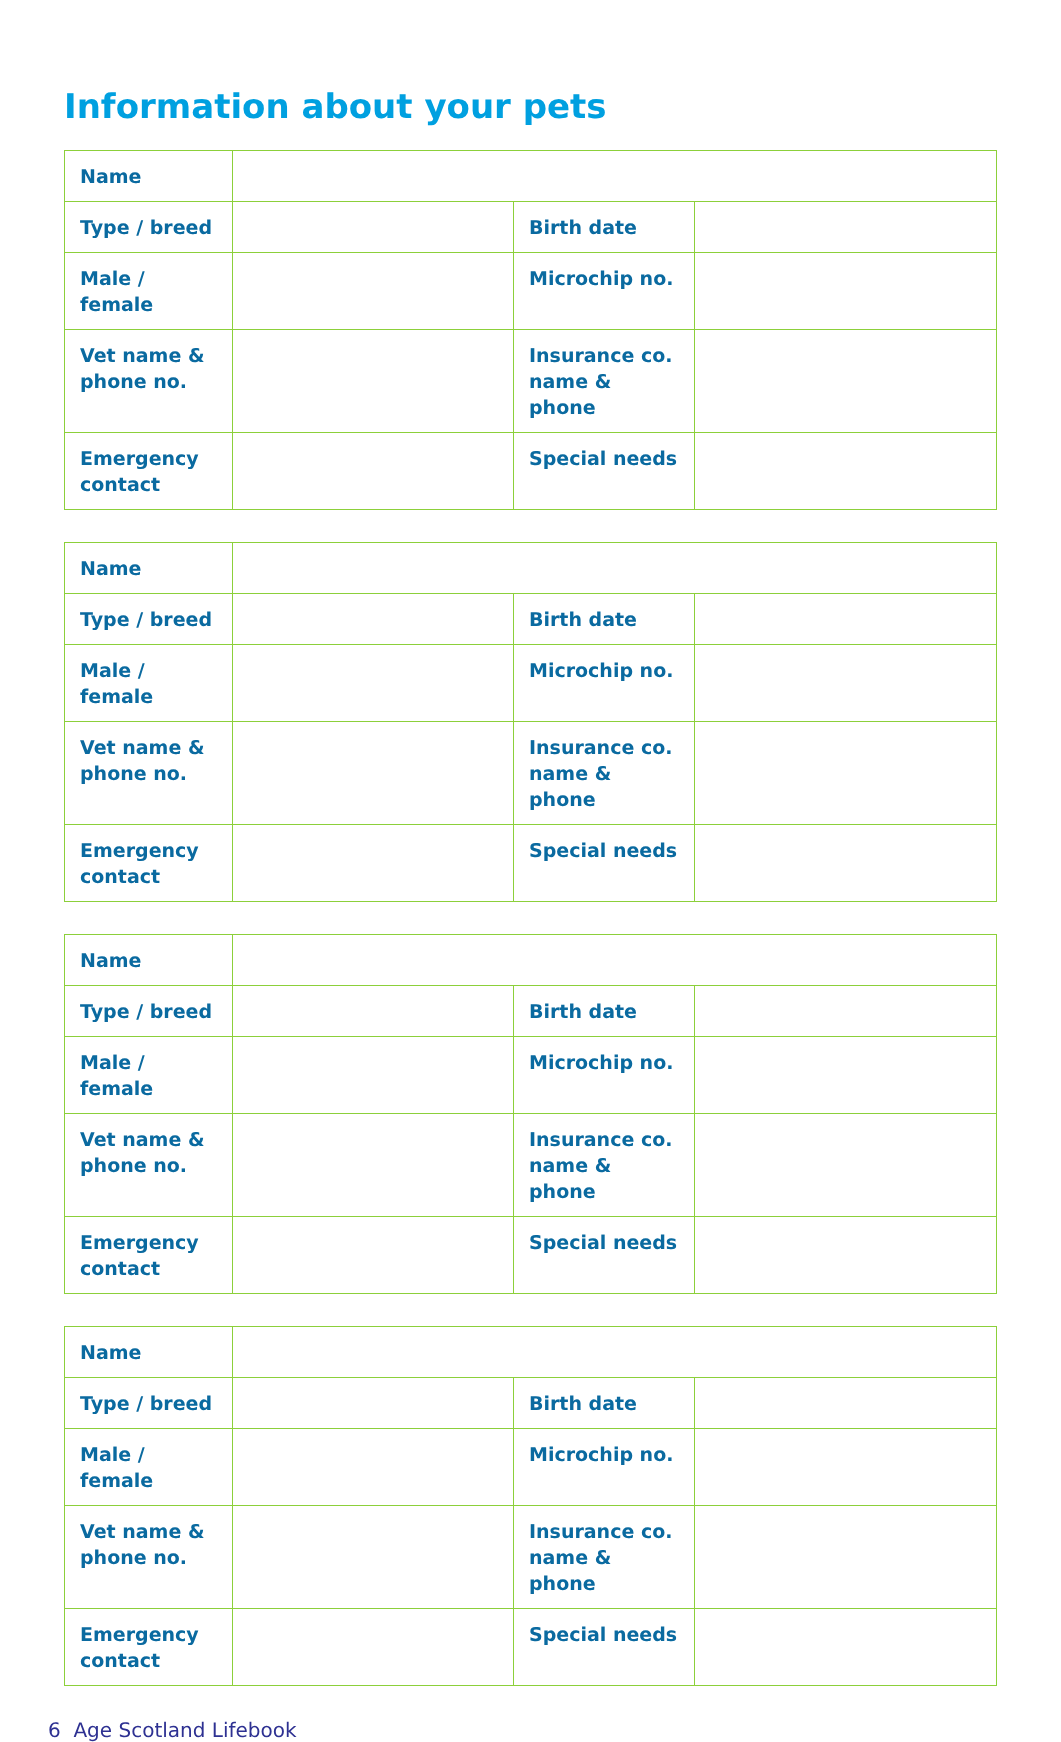Information about your pets
| Name | | | |
| Type / breed | | Birth date | |
| Male / female | | Microchip no. | |
| Vet name & phone no. | | Insurance co. name & phone | |
| Emergency contact | | Special needs | |
| Name | | | |
| Type / breed | | Birth date | |
| Male / female | | Microchip no. | |
| Vet name & phone no. | | Insurance co. name & phone | |
| Emergency contact | | Special needs | |
| Name | | | |
| Type / breed | | Birth date | |
| Male / female | | Microchip no. | |
| Vet name & phone no. | | Insurance co. name & phone | |
| Emergency contact | | Special needs | |
| Name | | | |
| Type / breed | | Birth date | |
| Male / female | | Microchip no. | |
| Vet name & phone no. | | Insurance co. name & phone | |
| Emergency contact | | Special needs | |
6 Age Scotland Lifebook